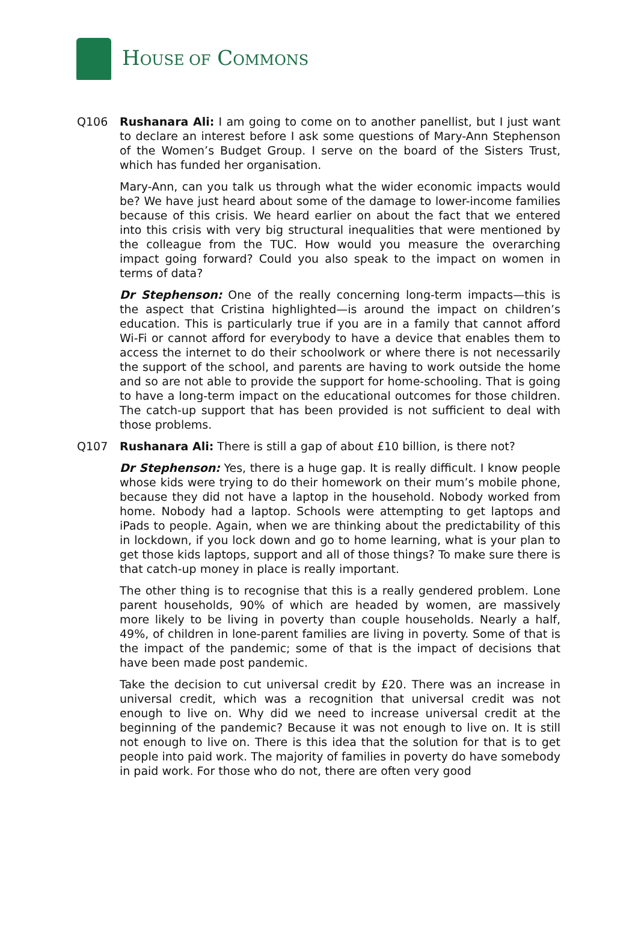HOUSE OF COMMONS
Q106 Rushanara Ali: I am going to come on to another panellist, but I just want to declare an interest before I ask some questions of Mary-Ann Stephenson of the Women’s Budget Group. I serve on the board of the Sisters Trust, which has funded her organisation.
Mary-Ann, can you talk us through what the wider economic impacts would be? We have just heard about some of the damage to lower-income families because of this crisis. We heard earlier on about the fact that we entered into this crisis with very big structural inequalities that were mentioned by the colleague from the TUC. How would you measure the overarching impact going forward? Could you also speak to the impact on women in terms of data?
Dr Stephenson: One of the really concerning long-term impacts—this is the aspect that Cristina highlighted—is around the impact on children’s education. This is particularly true if you are in a family that cannot afford Wi-Fi or cannot afford for everybody to have a device that enables them to access the internet to do their schoolwork or where there is not necessarily the support of the school, and parents are having to work outside the home and so are not able to provide the support for home-schooling. That is going to have a long-term impact on the educational outcomes for those children. The catch-up support that has been provided is not sufficient to deal with those problems.
Q107 Rushanara Ali: There is still a gap of about £10 billion, is there not?
Dr Stephenson: Yes, there is a huge gap. It is really difficult. I know people whose kids were trying to do their homework on their mum’s mobile phone, because they did not have a laptop in the household. Nobody worked from home. Nobody had a laptop. Schools were attempting to get laptops and iPads to people. Again, when we are thinking about the predictability of this in lockdown, if you lock down and go to home learning, what is your plan to get those kids laptops, support and all of those things? To make sure there is that catch-up money in place is really important.
The other thing is to recognise that this is a really gendered problem. Lone parent households, 90% of which are headed by women, are massively more likely to be living in poverty than couple households. Nearly a half, 49%, of children in lone-parent families are living in poverty. Some of that is the impact of the pandemic; some of that is the impact of decisions that have been made post pandemic.
Take the decision to cut universal credit by £20. There was an increase in universal credit, which was a recognition that universal credit was not enough to live on. Why did we need to increase universal credit at the beginning of the pandemic? Because it was not enough to live on. It is still not enough to live on. There is this idea that the solution for that is to get people into paid work. The majority of families in poverty do have somebody in paid work. For those who do not, there are often very good